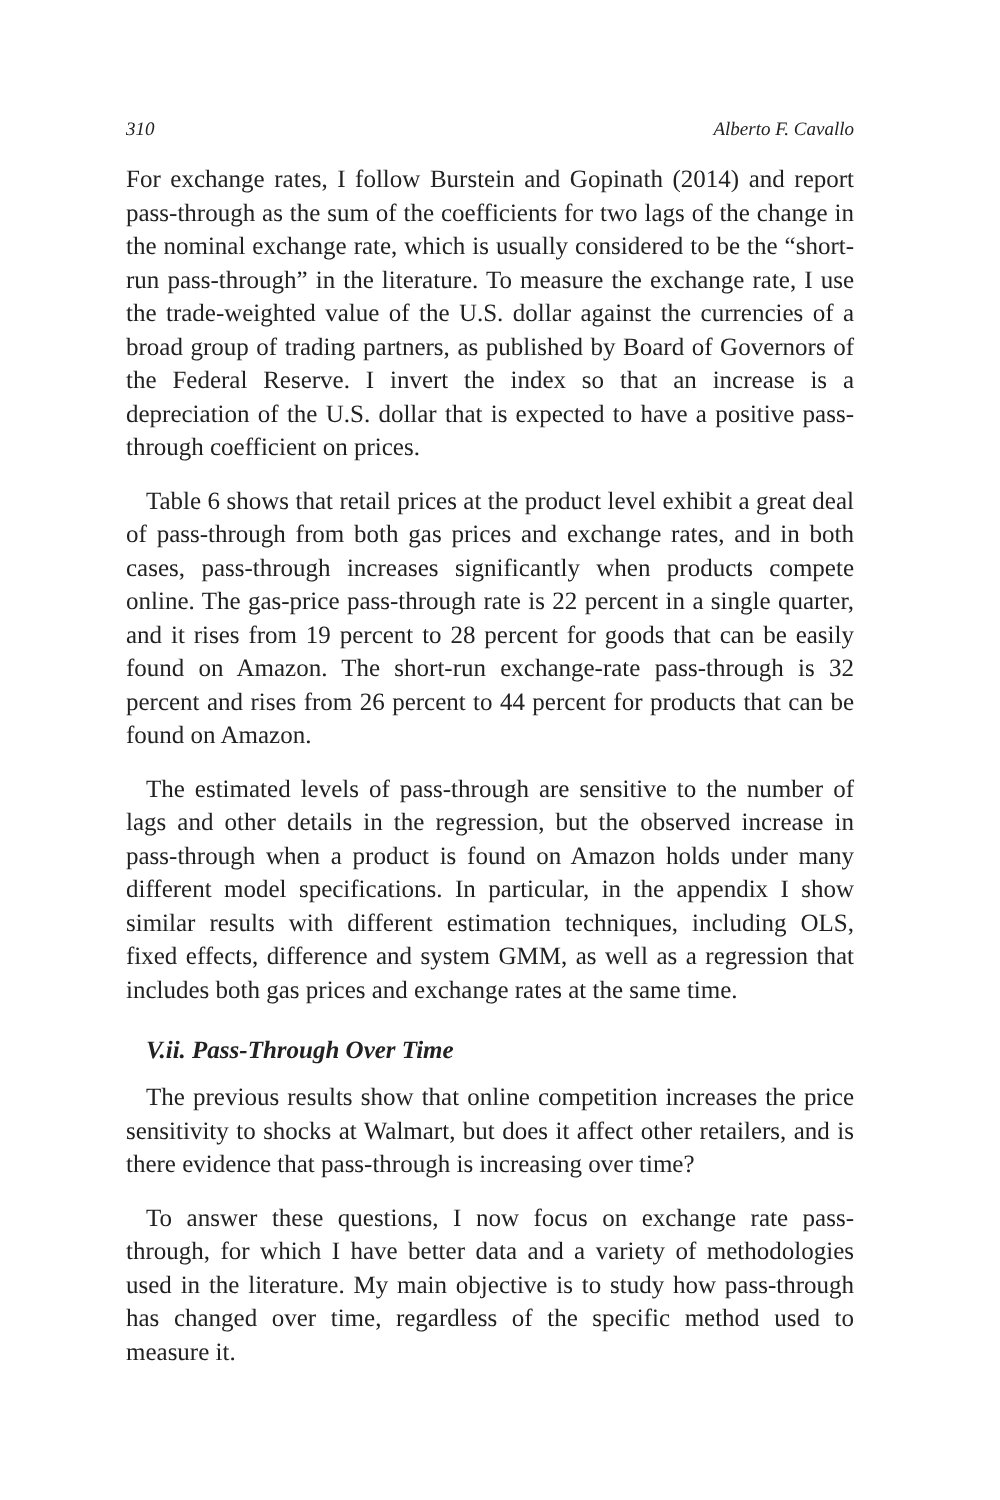310 Alberto F. Cavallo
For exchange rates, I follow Burstein and Gopinath (2014) and report pass-through as the sum of the coefficients for two lags of the change in the nominal exchange rate, which is usually considered to be the “short-run pass-through” in the literature. To measure the exchange rate, I use the trade-weighted value of the U.S. dollar against the currencies of a broad group of trading partners, as published by Board of Governors of the Federal Reserve. I invert the index so that an increase is a depreciation of the U.S. dollar that is expected to have a positive pass-through coefficient on prices.
Table 6 shows that retail prices at the product level exhibit a great deal of pass-through from both gas prices and exchange rates, and in both cases, pass-through increases significantly when products compete online. The gas-price pass-through rate is 22 percent in a single quarter, and it rises from 19 percent to 28 percent for goods that can be easily found on Amazon. The short-run exchange-rate pass-through is 32 percent and rises from 26 percent to 44 percent for products that can be found on Amazon.
The estimated levels of pass-through are sensitive to the number of lags and other details in the regression, but the observed increase in pass-through when a product is found on Amazon holds under many different model specifications. In particular, in the appendix I show similar results with different estimation techniques, including OLS, fixed effects, difference and system GMM, as well as a regression that includes both gas prices and exchange rates at the same time.
V.ii. Pass-Through Over Time
The previous results show that online competition increases the price sensitivity to shocks at Walmart, but does it affect other retailers, and is there evidence that pass-through is increasing over time?
To answer these questions, I now focus on exchange rate pass-through, for which I have better data and a variety of methodologies used in the literature. My main objective is to study how pass-through has changed over time, regardless of the specific method used to measure it.